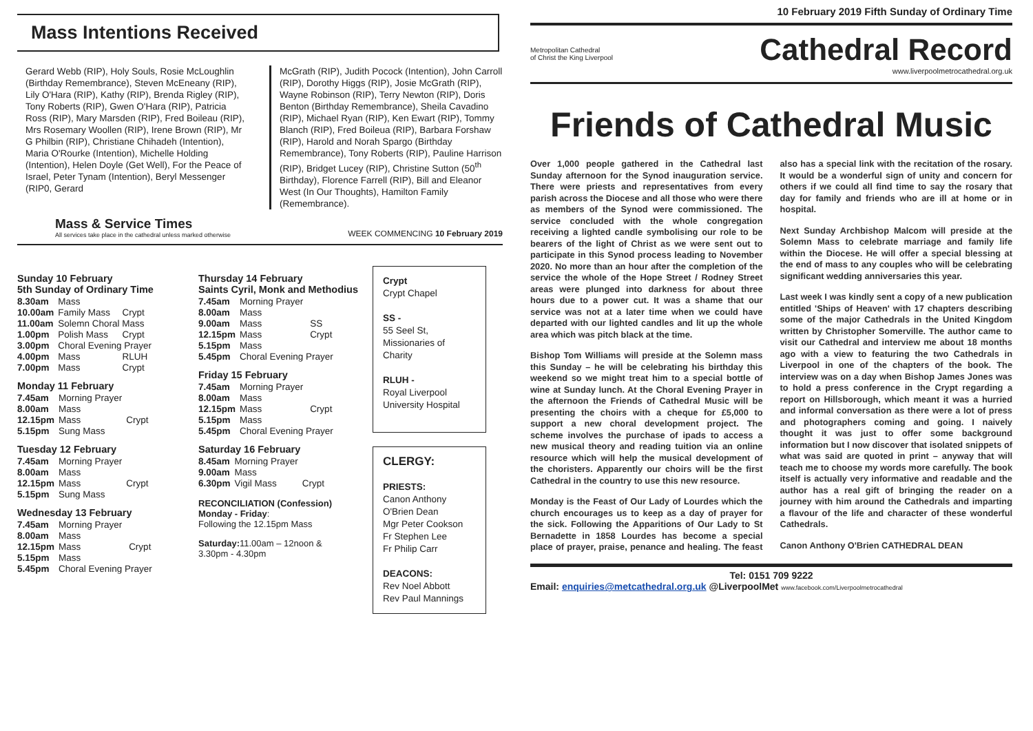Mass Intentions Received
Gerard Webb (RIP), Holy Souls, Rosie McLoughlin (Birthday Remembrance), Steven McEneany (RIP), Lily O'Hara (RIP), Kathy (RIP), Brenda Rigley (RIP), Tony Roberts (RIP), Gwen O'Hara (RIP), Patricia Ross (RIP), Mary Marsden (RIP), Fred Boileau (RIP), Mrs Rosemary Woollen (RIP), Irene Brown (RIP), Mr G Philbin (RIP), Christiane Chihadeh (Intention), Maria O'Rourke (Intention), Michelle Holding (Intention), Helen Doyle (Get Well), For the Peace of Israel, Peter Tynam (Intention), Beryl Messenger (RIP0, Gerard
McGrath (RIP), Judith Pocock (Intention), John Carroll (RIP), Dorothy Higgs (RIP), Josie McGrath (RIP), Wayne Robinson (RIP), Terry Newton (RIP), Doris Benton (Birthday Remembrance), Sheila Cavadino (RIP), Michael Ryan (RIP), Ken Ewart (RIP), Tommy Blanch (RIP), Fred Boileua (RIP), Barbara Forshaw (RIP), Harold and Norah Spargo (Birthday Remembrance), Tony Roberts (RIP), Pauline Harrison (RIP), Bridget Lucey (RIP), Christine Sutton (50<sup>th</sup> Birthday), Florence Farrell (RIP), Bill and Eleanor West (In Our Thoughts), Hamilton Family (Remembrance).
Mass & Service Times
All services take place in the cathedral unless marked otherwise
WEEK COMMENCING 10 February 2019
Sunday 10 February
5th Sunday of Ordinary Time
| 8.30am | Mass | |
| 10.00am | Family Mass | Crypt |
| 11.00am | Solemn Choral Mass | |
| 1.00pm | Polish Mass | Crypt |
| 3.00pm | Choral Evening Prayer | |
| 4.00pm | Mass | RLUH |
| 7.00pm | Mass | Crypt |
Monday 11 February
| 7.45am | Morning Prayer | |
| 8.00am | Mass | |
| 12.15pm | Mass | Crypt |
| 5.15pm | Sung Mass | |
Tuesday 12 February
| 7.45am | Morning Prayer | |
| 8.00am | Mass | |
| 12.15pm | Mass | Crypt |
| 5.15pm | Sung Mass | |
Wednesday 13 February
| 7.45am | Morning Prayer | |
| 8.00am | Mass | |
| 12.15pm | Mass | Crypt |
| 5.15pm | Mass | |
| 5.45pm | Choral Evening Prayer | |
Thursday 14 February
Saints Cyril, Monk and Methodius
| 7.45am | Morning Prayer | |
| 8.00am | Mass | |
| 9.00am | Mass | SS |
| 12.15pm | Mass | Crypt |
| 5.15pm | Mass | |
| 5.45pm | Choral Evening Prayer | |
Friday 15 February
| 7.45am | Morning Prayer | |
| 8.00am | Mass | |
| 12.15pm | Mass | Crypt |
| 5.15pm | Mass | |
| 5.45pm | Choral Evening Prayer | |
Saturday 16 February
| 8.45am | Morning Prayer | |
| 9.00am | Mass | |
| 6.30pm | Vigil Mass | Crypt |
RECONCILIATION (Confession)
Monday - Friday:
Following the 12.15pm Mass
Saturday: 11.00am – 12noon &
3.30pm - 4.30pm
Crypt
Crypt Chapel
SS -
55 Seel St, Missionaries of Charity
RLUH -
Royal Liverpool University Hospital
CLERGY:
PRIESTS:
Canon Anthony O'Brien Dean
Mgr Peter Cookson
Fr Stephen Lee
Fr Philip Carr
DEACONS:
Rev Noel Abbott
Rev Paul Mannings
10 February 2019 Fifth Sunday of Ordinary Time
Metropolitan Cathedral
of Christ the King Liverpool
Cathedral Record
www.liverpoolmetrocathedral.org.uk
Friends of Cathedral Music
Over 1,000 people gathered in the Cathedral last Sunday afternoon for the Synod inauguration service. There were priests and representatives from every parish across the Diocese and all those who were there as members of the Synod were commissioned. The service concluded with the whole congregation receiving a lighted candle symbolising our role to be bearers of the light of Christ as we were sent out to participate in this Synod process leading to November 2020. No more than an hour after the completion of the service the whole of the Hope Street / Rodney Street areas were plunged into darkness for about three hours due to a power cut. It was a shame that our service was not at a later time when we could have departed with our lighted candles and lit up the whole area which was pitch black at the time.
Bishop Tom Williams will preside at the Solemn mass this Sunday – he will be celebrating his birthday this weekend so we might treat him to a special bottle of wine at Sunday lunch. At the Choral Evening Prayer in the afternoon the Friends of Cathedral Music will be presenting the choirs with a cheque for £5,000 to support a new choral development project. The scheme involves the purchase of ipads to access a new musical theory and reading tuition via an online resource which will help the musical development of the choristers. Apparently our choirs will be the first Cathedral in the country to use this new resource.
Monday is the Feast of Our Lady of Lourdes which the church encourages us to keep as a day of prayer for the sick. Following the Apparitions of Our Lady to St Bernadette in 1858 Lourdes has become a special place of prayer, praise, penance and healing. The feast also has a special link with the recitation of the rosary. It would be a wonderful sign of unity and concern for others if we could all find time to say the rosary that day for family and friends who are ill at home or in hospital.
Next Sunday Archbishop Malcom will preside at the Solemn Mass to celebrate marriage and family life within the Diocese. He will offer a special blessing at the end of mass to any couples who will be celebrating significant wedding anniversaries this year.
Last week I was kindly sent a copy of a new publication entitled 'Ships of Heaven' with 17 chapters describing some of the major Cathedrals in the United Kingdom written by Christopher Somerville. The author came to visit our Cathedral and interview me about 18 months ago with a view to featuring the two Cathedrals in Liverpool in one of the chapters of the book. The interview was on a day when Bishop James Jones was to hold a press conference in the Crypt regarding a report on Hillsborough, which meant it was a hurried and informal conversation as there were a lot of press and photographers coming and going. I naively thought it was just to offer some background information but I now discover that isolated snippets of what was said are quoted in print – anyway that will teach me to choose my words more carefully. The book itself is actually very informative and readable and the author has a real gift of bringing the reader on a journey with him around the Cathedrals and imparting a flavour of the life and character of these wonderful Cathedrals.
Canon Anthony O'Brien CATHEDRAL DEAN
Tel: 0151 709 9222
Email: enquiries@metcathedral.org.uk @LiverpoolMet www.facebook.com/Liverpoolmetrocathedral